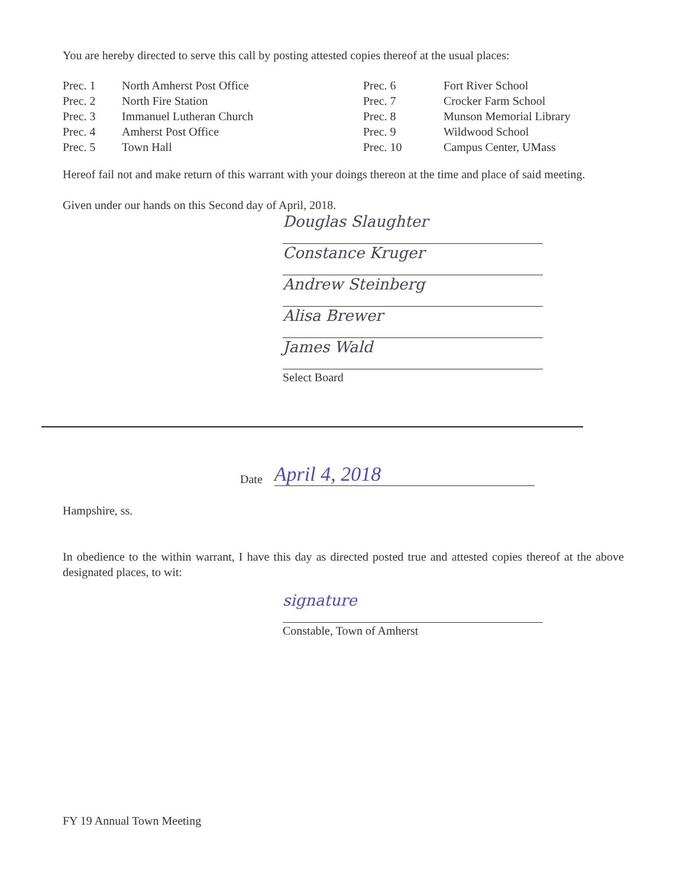You are hereby directed to serve this call by posting attested copies thereof at the usual places:
| Prec. 1 | North Amherst Post Office | Prec. 6 | Fort River School |
| Prec. 2 | North Fire Station | Prec. 7 | Crocker Farm School |
| Prec. 3 | Immanuel Lutheran Church | Prec. 8 | Munson Memorial Library |
| Prec. 4 | Amherst Post Office | Prec. 9 | Wildwood School |
| Prec. 5 | Town Hall | Prec. 10 | Campus Center, UMass |
Hereof fail not and make return of this warrant with your doings thereon at the time and place of said meeting.
Given under our hands on this Second day of April, 2018.
Douglas Slaughter
Constance Kruger
Andrew Steinberg
Alisa Brewer
James Wald
Select Board
Date April 4, 2018
Hampshire, ss.
In obedience to the within warrant, I have this day as directed posted true and attested copies thereof at the above designated places, to wit:
signature
Constable, Town of Amherst
FY 19 Annual Town Meeting